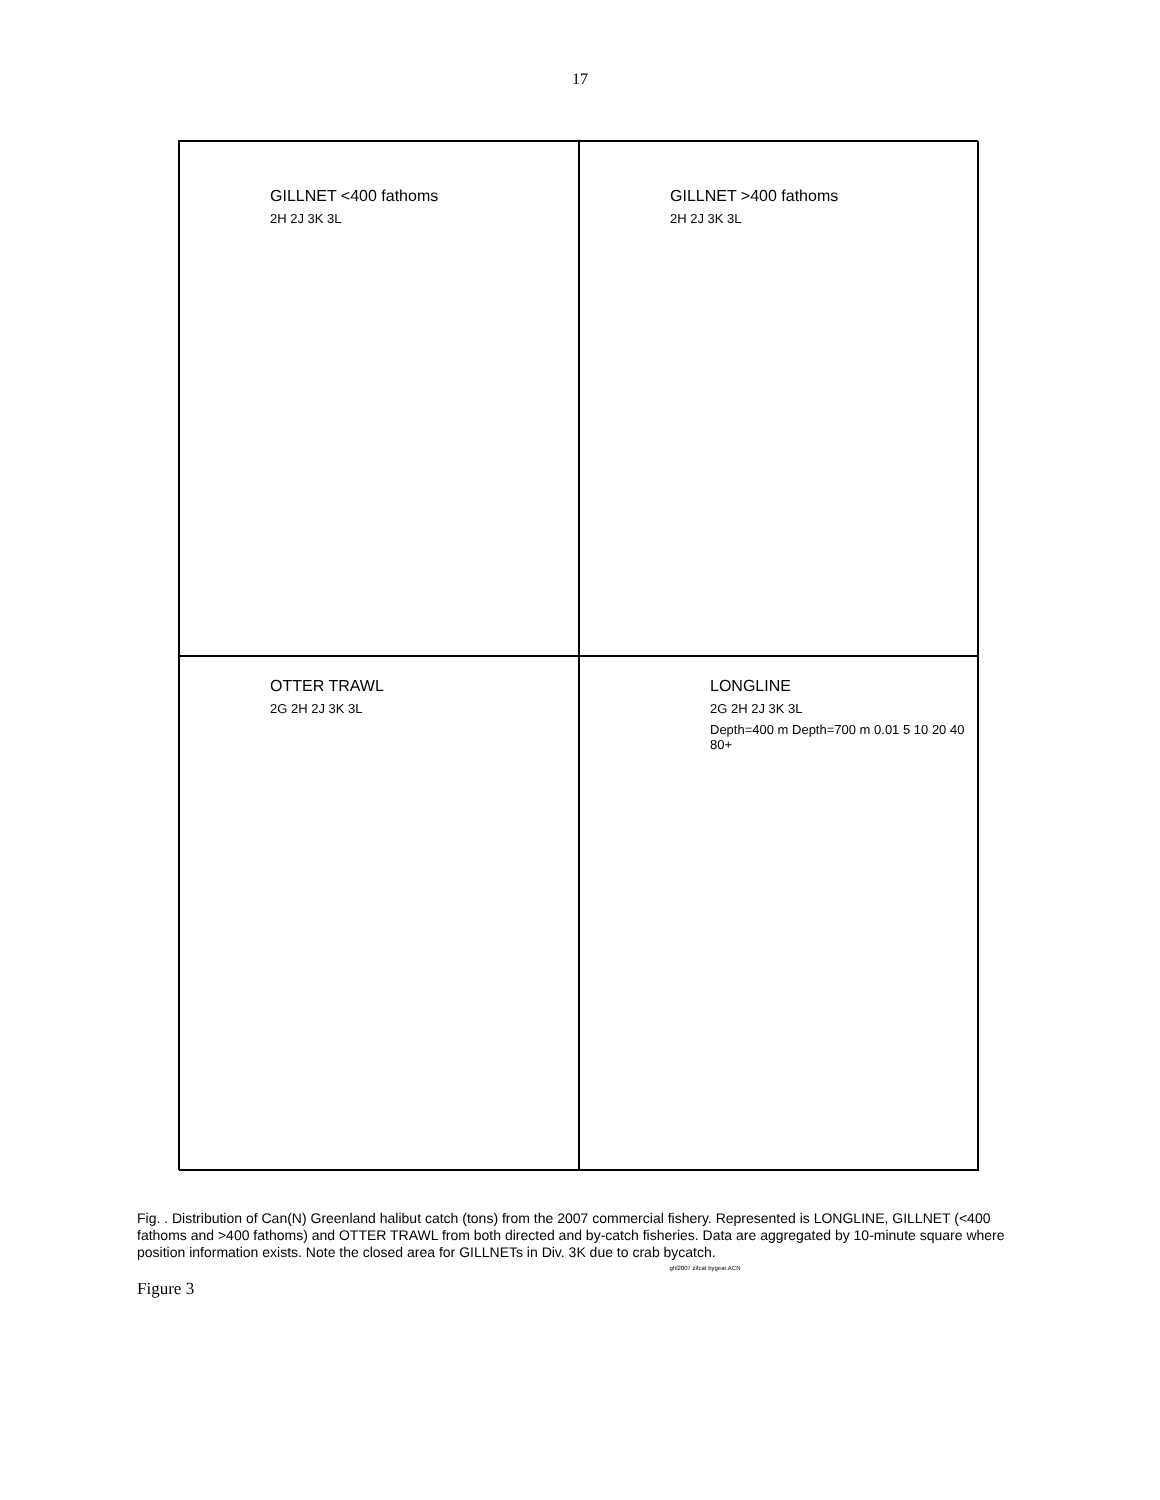17
GILLNET <400 fathoms
2H 2J 3K 3L
GILLNET >400 fathoms
2H 2J 3K 3L
OTTER TRAWL
2G 2H 2J 3K 3L
LONGLINE
2G 2H 2J 3K 3L
Depth=400 m Depth=700 m 0.01 5 10 20 40 80+
Fig. . Distribution of Can(N) Greenland halibut catch (tons) from the 2007 commercial fishery. Represented is LONGLINE, GILLNET (<400 fathoms and >400 fathoms) and OTTER TRAWL from both directed and by-catch fisheries. Data are aggregated by 10-minute square where position information exists. Note the closed area for GILLNETs in Div. 3K due to crab bycatch.
ghl2007 zifcat bygear.ACN
Figure 3